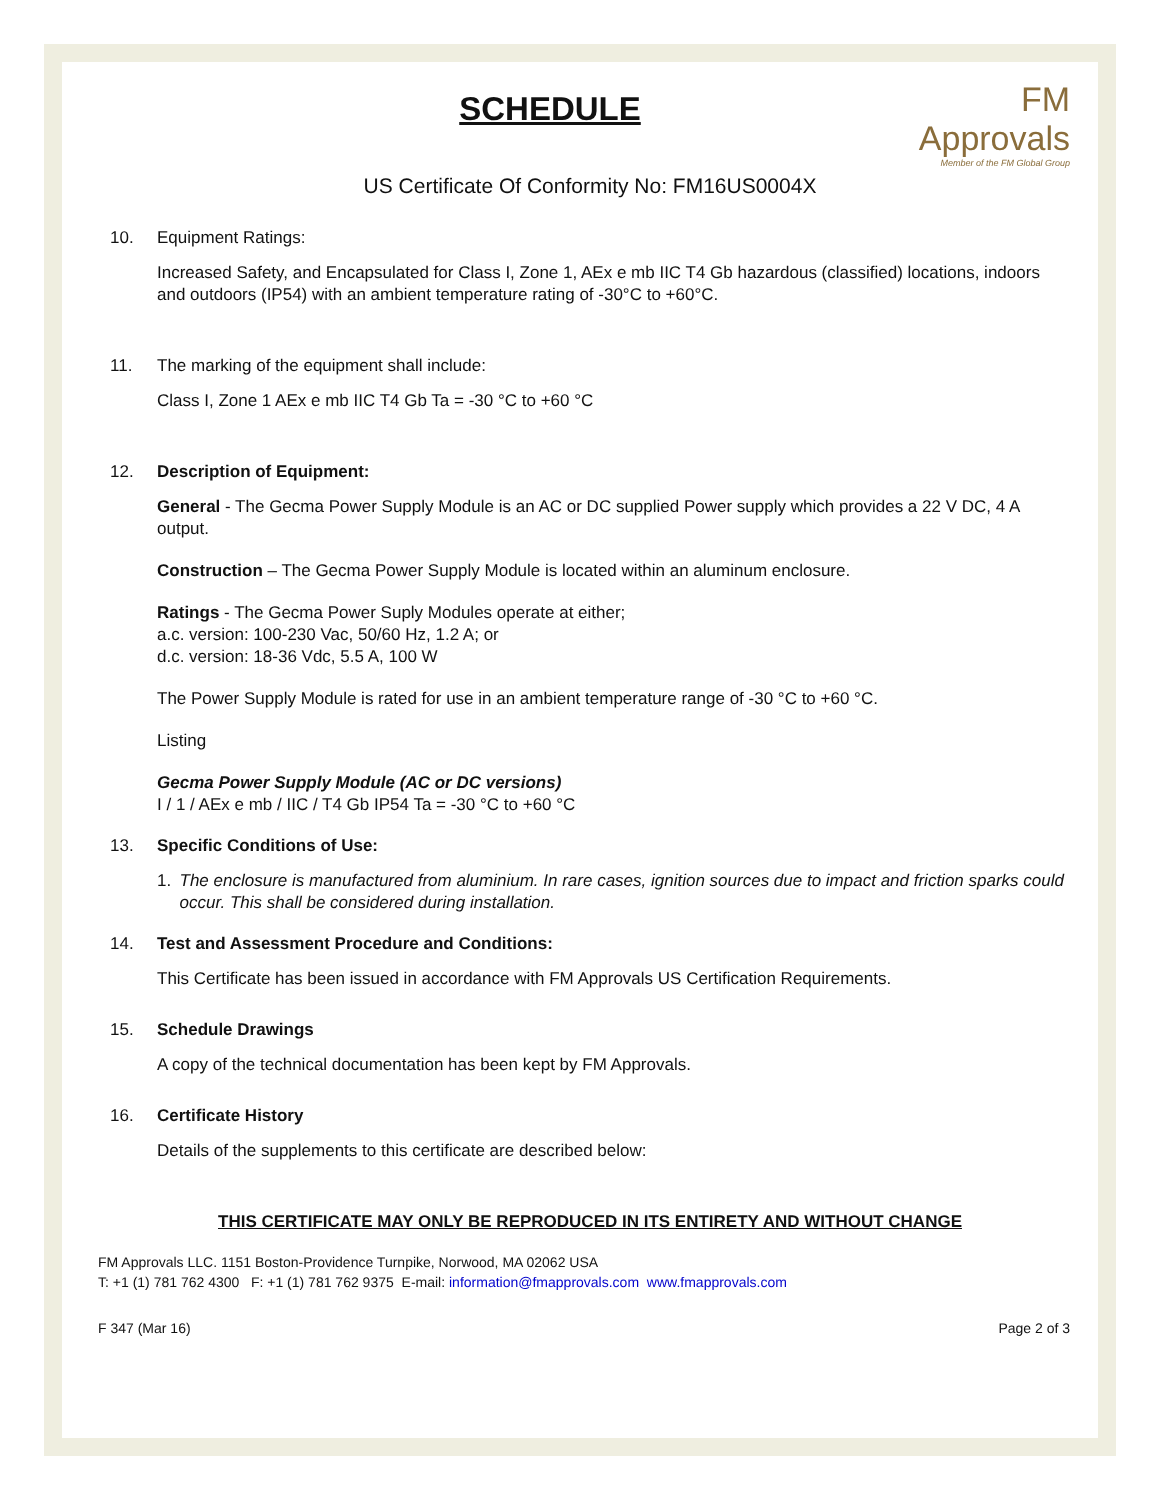SCHEDULE
FM Approvals
Member of the FM Global Group
US Certificate Of Conformity No: FM16US0004X
10. Equipment Ratings:
Increased Safety, and Encapsulated for Class I, Zone 1, AEx e mb IIC T4 Gb hazardous (classified) locations, indoors and outdoors (IP54) with an ambient temperature rating of -30°C to +60°C.
11. The marking of the equipment shall include:
Class I, Zone 1 AEx e mb IIC T4 Gb Ta = -30 °C to +60 °C
12. Description of Equipment:
General - The Gecma Power Supply Module is an AC or DC supplied Power supply which provides a 22 V DC, 4 A output.
Construction – The Gecma Power Supply Module is located within an aluminum enclosure.
Ratings - The Gecma Power Suply Modules operate at either;
a.c. version: 100-230 Vac, 50/60 Hz, 1.2 A; or
d.c. version: 18-36 Vdc, 5.5 A, 100 W
The Power Supply Module is rated for use in an ambient temperature range of -30 °C to +60 °C.
Listing
Gecma Power Supply Module (AC or DC versions)
I / 1 / AEx e mb / IIC / T4 Gb IP54 Ta = -30 °C to +60 °C
13. Specific Conditions of Use:
1. The enclosure is manufactured from aluminium. In rare cases, ignition sources due to impact and friction sparks could occur. This shall be considered during installation.
14. Test and Assessment Procedure and Conditions:
This Certificate has been issued in accordance with FM Approvals US Certification Requirements.
15. Schedule Drawings
A copy of the technical documentation has been kept by FM Approvals.
16. Certificate History
Details of the supplements to this certificate are described below:
THIS CERTIFICATE MAY ONLY BE REPRODUCED IN ITS ENTIRETY AND WITHOUT CHANGE
FM Approvals LLC. 1151 Boston-Providence Turnpike, Norwood, MA 02062 USA
T: +1 (1) 781 762 4300 F: +1 (1) 781 762 9375 E-mail: information@fmapprovals.com www.fmapprovals.com
F 347 (Mar 16) Page 2 of 3